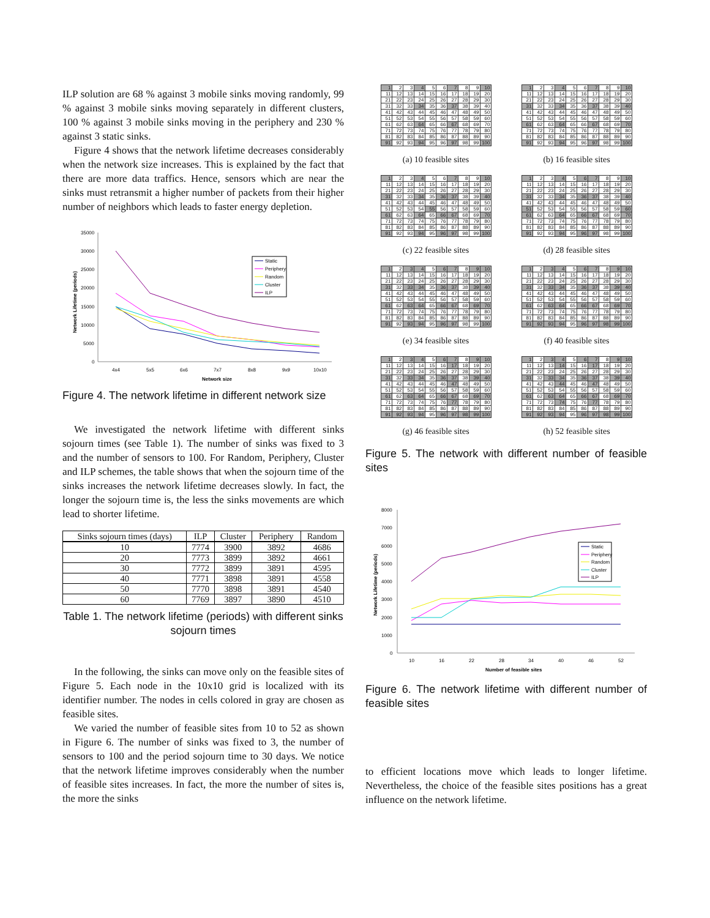ILP solution are 68 % against 3 mobile sinks moving randomly, 99 % against 3 mobile sinks moving separately in different clusters, 100 % against 3 mobile sinks moving in the periphery and 230 % against 3 static sinks.
Figure 4 shows that the network lifetime decreases considerably when the network size increases. This is explained by the fact that there are more data traffics. Hence, sensors which are near the sinks must retransmit a higher number of packets from their higher number of neighbors which leads to faster energy depletion.
35000
30000
25000
20000
15000
10000
5000
0
4x4
5x5
6x6
7x7
8x8
9x9
10x10
Network size
Network Lifetime (periods)
Static
Periphery
Random
Cluster
ILP
Figure 4. The network lifetime in different network size
We investigated the network lifetime with different sinks sojourn times (see Table 1). The number of sinks was fixed to 3 and the number of sensors to 100. For Random, Periphery, Cluster and ILP schemes, the table shows that when the sojourn time of the sinks increases the network lifetime decreases slowly. In fact, the longer the sojourn time is, the less the sinks movements are which lead to shorter lifetime.
| Sinks sojourn times (days) | ILP | Cluster | Periphery | Random |
| --- | --- | --- | --- | --- |
| 10 | 7774 | 3900 | 3892 | 4686 |
| 20 | 7773 | 3899 | 3892 | 4661 |
| 30 | 7772 | 3899 | 3891 | 4595 |
| 40 | 7771 | 3898 | 3891 | 4558 |
| 50 | 7770 | 3898 | 3891 | 4540 |
| 60 | 7769 | 3897 | 3890 | 4510 |
Table 1. The network lifetime (periods) with different sinks sojourn times
In the following, the sinks can move only on the feasible sites of Figure 5. Each node in the 10x10 grid is localized with its identifier number. The nodes in cells colored in gray are chosen as feasible sites.
We varied the number of feasible sites from 10 to 52 as shown in Figure 6. The number of sinks was fixed to 3, the number of sensors to 100 and the period sojourn time to 30 days. We notice that the network lifetime improves considerably when the number of feasible sites increases. In fact, the more the number of sites is, the more the sinks
| 1 | 2 | 3 | 4 | 5 | 6 | 7 | 8 | 9 | 10 |
| 11 | 12 | 13 | 14 | 15 | 16 | 17 | 18 | 19 | 20 |
| 21 | 22 | 23 | 24 | 25 | 26 | 27 | 28 | 29 | 30 |
| 31 | 32 | 33 | 34 | 35 | 36 | 37 | 38 | 39 | 40 |
| 41 | 42 | 43 | 44 | 45 | 46 | 47 | 48 | 49 | 50 |
| 51 | 52 | 53 | 54 | 55 | 56 | 57 | 58 | 59 | 60 |
| 61 | 62 | 63 | 64 | 65 | 66 | 67 | 68 | 69 | 70 |
| 71 | 72 | 73 | 74 | 75 | 76 | 77 | 78 | 79 | 80 |
| 81 | 82 | 83 | 84 | 85 | 86 | 87 | 88 | 89 | 90 |
| 91 | 92 | 93 | 94 | 95 | 96 | 97 | 98 | 99 | 100 |
(a) 10 feasible sites
| 1 | 2 | 3 | 4 | 5 | 6 | 7 | 8 | 9 | 10 |
| 11 | 12 | 13 | 14 | 15 | 16 | 17 | 18 | 19 | 20 |
| 21 | 22 | 23 | 24 | 25 | 26 | 27 | 28 | 29 | 30 |
| 31 | 32 | 33 | 34 | 35 | 36 | 37 | 38 | 39 | 40 |
| 41 | 42 | 43 | 44 | 45 | 46 | 47 | 48 | 49 | 50 |
| 51 | 52 | 53 | 54 | 55 | 56 | 57 | 58 | 59 | 60 |
| 61 | 62 | 63 | 64 | 65 | 66 | 67 | 68 | 69 | 70 |
| 71 | 72 | 73 | 74 | 75 | 76 | 77 | 78 | 79 | 80 |
| 81 | 82 | 83 | 84 | 85 | 86 | 87 | 88 | 89 | 90 |
| 91 | 92 | 93 | 94 | 95 | 96 | 97 | 98 | 99 | 100 |
(b) 16 feasible sites
| 1 | 2 | 3 | 4 | 5 | 6 | 7 | 8 | 9 | 10 |
| 11 | 12 | 13 | 14 | 15 | 16 | 17 | 18 | 19 | 20 |
| 21 | 22 | 23 | 24 | 25 | 26 | 27 | 28 | 29 | 30 |
| 31 | 32 | 33 | 34 | 35 | 36 | 37 | 38 | 39 | 40 |
| 41 | 42 | 43 | 44 | 45 | 46 | 47 | 48 | 49 | 50 |
| 51 | 52 | 53 | 54 | 55 | 56 | 57 | 58 | 59 | 60 |
| 61 | 62 | 63 | 64 | 65 | 66 | 67 | 68 | 69 | 70 |
| 71 | 72 | 73 | 74 | 75 | 76 | 77 | 78 | 79 | 80 |
| 81 | 82 | 83 | 84 | 85 | 86 | 87 | 88 | 89 | 90 |
| 91 | 92 | 93 | 94 | 95 | 96 | 97 | 98 | 99 | 100 |
(c) 22 feasible sites
| 1 | 2 | 3 | 4 | 5 | 6 | 7 | 8 | 9 | 10 |
| 11 | 12 | 13 | 14 | 15 | 16 | 17 | 18 | 19 | 20 |
| 21 | 22 | 23 | 24 | 25 | 26 | 27 | 28 | 29 | 30 |
| 31 | 32 | 33 | 34 | 35 | 36 | 37 | 38 | 39 | 40 |
| 41 | 42 | 43 | 44 | 45 | 46 | 47 | 48 | 49 | 50 |
| 51 | 52 | 53 | 54 | 55 | 56 | 57 | 58 | 59 | 60 |
| 61 | 62 | 63 | 64 | 65 | 66 | 67 | 68 | 69 | 70 |
| 71 | 72 | 73 | 74 | 75 | 76 | 77 | 78 | 79 | 80 |
| 81 | 82 | 83 | 84 | 85 | 86 | 87 | 88 | 89 | 90 |
| 91 | 92 | 93 | 94 | 95 | 96 | 97 | 98 | 99 | 100 |
(d) 28 feasible sites
| 1 | 2 | 3 | 4 | 5 | 6 | 7 | 8 | 9 | 10 |
| 11 | 12 | 13 | 14 | 15 | 16 | 17 | 18 | 19 | 20 |
| 21 | 22 | 23 | 24 | 25 | 26 | 27 | 28 | 29 | 30 |
| 31 | 32 | 33 | 34 | 35 | 36 | 37 | 38 | 39 | 40 |
| 41 | 42 | 43 | 44 | 45 | 46 | 47 | 48 | 49 | 50 |
| 51 | 52 | 53 | 54 | 55 | 56 | 57 | 58 | 59 | 60 |
| 61 | 62 | 63 | 64 | 65 | 66 | 67 | 68 | 69 | 70 |
| 71 | 72 | 73 | 74 | 75 | 76 | 77 | 78 | 79 | 80 |
| 81 | 82 | 83 | 84 | 85 | 86 | 87 | 88 | 89 | 90 |
| 91 | 92 | 93 | 94 | 95 | 96 | 97 | 98 | 99 | 100 |
(e) 34 feasible sites
| 1 | 2 | 3 | 4 | 5 | 6 | 7 | 8 | 9 | 10 |
| 11 | 12 | 13 | 14 | 15 | 16 | 17 | 18 | 19 | 20 |
| 21 | 22 | 23 | 24 | 25 | 26 | 27 | 28 | 29 | 30 |
| 31 | 32 | 33 | 34 | 35 | 36 | 37 | 38 | 39 | 40 |
| 41 | 42 | 43 | 44 | 45 | 46 | 47 | 48 | 49 | 50 |
| 51 | 52 | 53 | 54 | 55 | 56 | 57 | 58 | 59 | 60 |
| 61 | 62 | 63 | 64 | 65 | 66 | 67 | 68 | 69 | 70 |
| 71 | 72 | 73 | 74 | 75 | 76 | 77 | 78 | 79 | 80 |
| 81 | 82 | 83 | 84 | 85 | 86 | 87 | 88 | 89 | 90 |
| 91 | 92 | 93 | 94 | 95 | 96 | 97 | 98 | 99 | 100 |
(f) 40 feasible sites
| 1 | 2 | 3 | 4 | 5 | 6 | 7 | 8 | 9 | 10 |
| 11 | 12 | 13 | 14 | 15 | 16 | 17 | 18 | 19 | 20 |
| 21 | 22 | 23 | 24 | 25 | 26 | 27 | 28 | 29 | 30 |
| 31 | 32 | 33 | 34 | 35 | 36 | 37 | 38 | 39 | 40 |
| 41 | 42 | 43 | 44 | 45 | 46 | 47 | 48 | 49 | 50 |
| 51 | 52 | 53 | 54 | 55 | 56 | 57 | 58 | 59 | 60 |
| 61 | 62 | 63 | 64 | 65 | 66 | 67 | 68 | 69 | 70 |
| 71 | 72 | 73 | 74 | 75 | 76 | 77 | 78 | 79 | 80 |
| 81 | 82 | 83 | 84 | 85 | 86 | 87 | 88 | 89 | 90 |
| 91 | 92 | 93 | 94 | 95 | 96 | 97 | 98 | 99 | 100 |
(g) 46 feasible sites
| 1 | 2 | 3 | 4 | 5 | 6 | 7 | 8 | 9 | 10 |
| 11 | 12 | 13 | 14 | 15 | 16 | 17 | 18 | 19 | 20 |
| 21 | 22 | 23 | 24 | 25 | 26 | 27 | 28 | 29 | 30 |
| 31 | 32 | 33 | 34 | 35 | 36 | 37 | 38 | 39 | 40 |
| 41 | 42 | 43 | 44 | 45 | 46 | 47 | 48 | 49 | 50 |
| 51 | 52 | 53 | 54 | 55 | 56 | 57 | 58 | 59 | 60 |
| 61 | 62 | 63 | 64 | 65 | 66 | 67 | 68 | 69 | 70 |
| 71 | 72 | 73 | 74 | 75 | 76 | 77 | 78 | 79 | 80 |
| 81 | 82 | 83 | 84 | 85 | 86 | 87 | 88 | 89 | 90 |
| 91 | 92 | 93 | 94 | 95 | 96 | 97 | 98 | 99 | 100 |
(h) 52 feasible sites
Figure 5. The network with different number of feasible sites
8000
7000
6000
5000
4000
3000
2000
1000
0
10
16
22
28
34
40
46
52
Number of feasible sites
Network Lifetime (periods)
Static
Periphery
Random
Cluster
ILP
Figure 6. The network lifetime with different number of feasible sites
to efficient locations move which leads to longer lifetime. Nevertheless, the choice of the feasible sites positions has a great influence on the network lifetime.